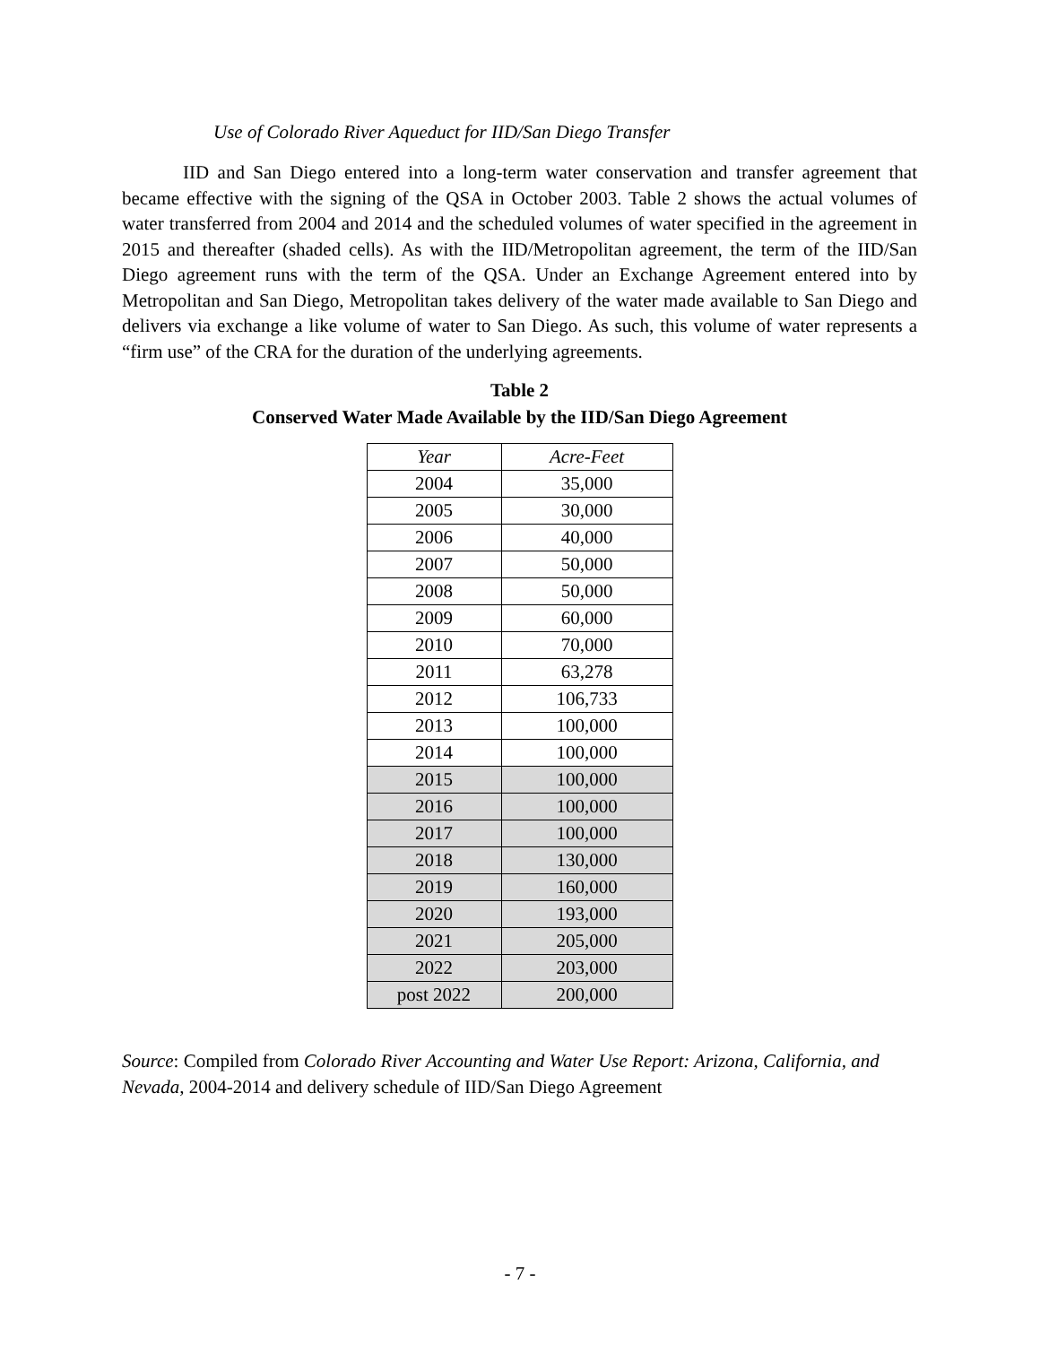Use of Colorado River Aqueduct for IID/San Diego Transfer
IID and San Diego entered into a long-term water conservation and transfer agreement that became effective with the signing of the QSA in October 2003. Table 2 shows the actual volumes of water transferred from 2004 and 2014 and the scheduled volumes of water specified in the agreement in 2015 and thereafter (shaded cells). As with the IID/Metropolitan agreement, the term of the IID/San Diego agreement runs with the term of the QSA. Under an Exchange Agreement entered into by Metropolitan and San Diego, Metropolitan takes delivery of the water made available to San Diego and delivers via exchange a like volume of water to San Diego. As such, this volume of water represents a “firm use” of the CRA for the duration of the underlying agreements.
Table 2
Conserved Water Made Available by the IID/San Diego Agreement
| Year | Acre-Feet |
| --- | --- |
| 2004 | 35,000 |
| 2005 | 30,000 |
| 2006 | 40,000 |
| 2007 | 50,000 |
| 2008 | 50,000 |
| 2009 | 60,000 |
| 2010 | 70,000 |
| 2011 | 63,278 |
| 2012 | 106,733 |
| 2013 | 100,000 |
| 2014 | 100,000 |
| 2015 | 100,000 |
| 2016 | 100,000 |
| 2017 | 100,000 |
| 2018 | 130,000 |
| 2019 | 160,000 |
| 2020 | 193,000 |
| 2021 | 205,000 |
| 2022 | 203,000 |
| post 2022 | 200,000 |
Source: Compiled from Colorado River Accounting and Water Use Report: Arizona, California, and Nevada, 2004-2014 and delivery schedule of IID/San Diego Agreement
- 7 -